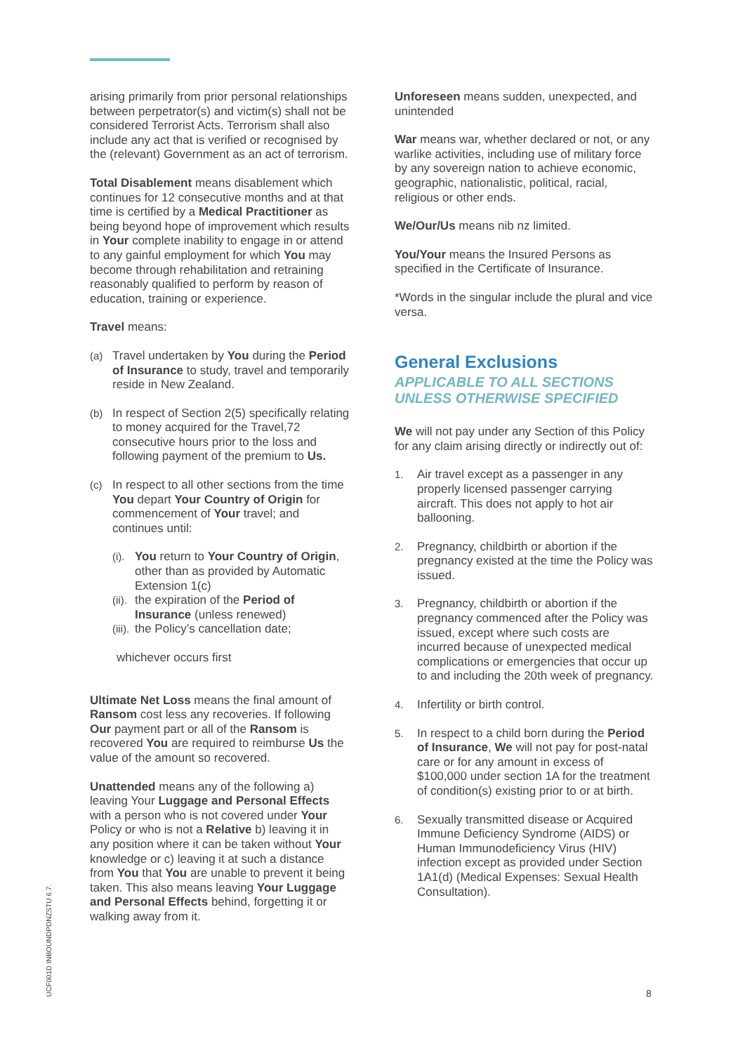arising primarily from prior personal relationships between perpetrator(s) and victim(s) shall not be considered Terrorist Acts. Terrorism shall also include any act that is verified or recognised by the (relevant) Government as an act of terrorism.
Total Disablement means disablement which continues for 12 consecutive months and at that time is certified by a Medical Practitioner as being beyond hope of improvement which results in Your complete inability to engage in or attend to any gainful employment for which You may become through rehabilitation and retraining reasonably qualified to perform by reason of education, training or experience.
Travel means:
(a) Travel undertaken by You during the Period of Insurance to study, travel and temporarily reside in New Zealand.
(b) In respect of Section 2(5) specifically relating to money acquired for the Travel,72 consecutive hours prior to the loss and following payment of the premium to Us.
(c) In respect to all other sections from the time You depart Your Country of Origin for commencement of Your travel; and continues until:
(i). You return to Your Country of Origin, other than as provided by Automatic Extension 1(c)
(ii). the expiration of the Period of Insurance (unless renewed)
(iii). the Policy’s cancellation date;
whichever occurs first
Ultimate Net Loss means the final amount of Ransom cost less any recoveries. If following Our payment part or all of the Ransom is recovered You are required to reimburse Us the value of the amount so recovered.
Unattended means any of the following a) leaving Your Luggage and Personal Effects with a person who is not covered under Your Policy or who is not a Relative b) leaving it in any position where it can be taken without Your knowledge or c) leaving it at such a distance from You that You are unable to prevent it being taken. This also means leaving Your Luggage and Personal Effects behind, forgetting it or walking away from it.
Unforeseen means sudden, unexpected, and unintended
War means war, whether declared or not, or any warlike activities, including use of military force by any sovereign nation to achieve economic, geographic, nationalistic, political, racial, religious or other ends.
We/Our/Us means nib nz limited.
You/Your means the Insured Persons as specified in the Certificate of Insurance.
*Words in the singular include the plural and vice versa.
General Exclusions
APPLICABLE TO ALL SECTIONS
UNLESS OTHERWISE SPECIFIED
We will not pay under any Section of this Policy for any claim arising directly or indirectly out of:
1. Air travel except as a passenger in any properly licensed passenger carrying aircraft. This does not apply to hot air ballooning.
2. Pregnancy, childbirth or abortion if the pregnancy existed at the time the Policy was issued.
3. Pregnancy, childbirth or abortion if the pregnancy commenced after the Policy was issued, except where such costs are incurred because of unexpected medical complications or emergencies that occur up to and including the 20th week of pregnancy.
4. Infertility or birth control.
5. In respect to a child born during the Period of Insurance, We will not pay for post-natal care or for any amount in excess of $100,000 under section 1A for the treatment of condition(s) existing prior to or at birth.
6. Sexually transmitted disease or Acquired Immune Deficiency Syndrome (AIDS) or Human Immunodeficiency Virus (HIV) infection except as provided under Section 1A1(d) (Medical Expenses: Sexual Health Consultation).
UCF001D INBOUNDPDNZSTU 6.7.
8